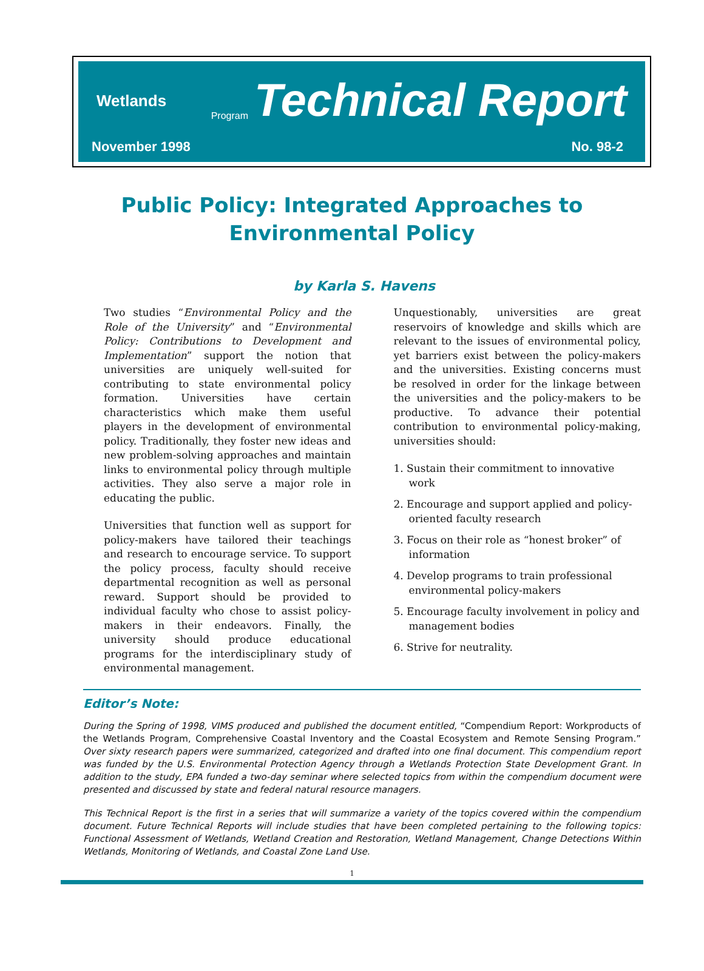Wetlands Program Technical Report
November 1998 No. 98-2
Public Policy: Integrated Approaches to
Environmental Policy
by Karla S. Havens
Two studies “Environmental Policy and the Role of the University” and “Environmental Policy: Contributions to Development and Implementation” support the notion that universities are uniquely well-suited for contributing to state environmental policy formation. Universities have certain characteristics which make them useful players in the development of environmental policy. Traditionally, they foster new ideas and new problem-solving approaches and maintain links to environmental policy through multiple activities. They also serve a major role in educating the public.
Universities that function well as support for policy-makers have tailored their teachings and research to encourage service. To support the policy process, faculty should receive departmental recognition as well as personal reward. Support should be provided to individual faculty who chose to assist policy-makers in their endeavors. Finally, the university should produce educational programs for the interdisciplinary study of environmental management.
Unquestionably, universities are great reservoirs of knowledge and skills which are relevant to the issues of environmental policy, yet barriers exist between the policy-makers and the universities. Existing concerns must be resolved in order for the linkage between the universities and the policy-makers to be productive. To advance their potential contribution to environmental policy-making, universities should:
1. Sustain their commitment to innovative work
2. Encourage and support applied and policy-oriented faculty research
3. Focus on their role as “honest broker” of information
4. Develop programs to train professional environmental policy-makers
5. Encourage faculty involvement in policy and management bodies
6. Strive for neutrality.
Editor’s Note:
During the Spring of 1998, VIMS produced and published the document entitled, “Compendium Report: Workproducts of the Wetlands Program, Comprehensive Coastal Inventory and the Coastal Ecosystem and Remote Sensing Program.” Over sixty research papers were summarized, categorized and drafted into one final document. This compendium report was funded by the U.S. Environmental Protection Agency through a Wetlands Protection State Development Grant. In addition to the study, EPA funded a two-day seminar where selected topics from within the compendium document were presented and discussed by state and federal natural resource managers.
This Technical Report is the first in a series that will summarize a variety of the topics covered within the compendium document. Future Technical Reports will include studies that have been completed pertaining to the following topics: Functional Assessment of Wetlands, Wetland Creation and Restoration, Wetland Management, Change Detections Within Wetlands, Monitoring of Wetlands, and Coastal Zone Land Use.
1